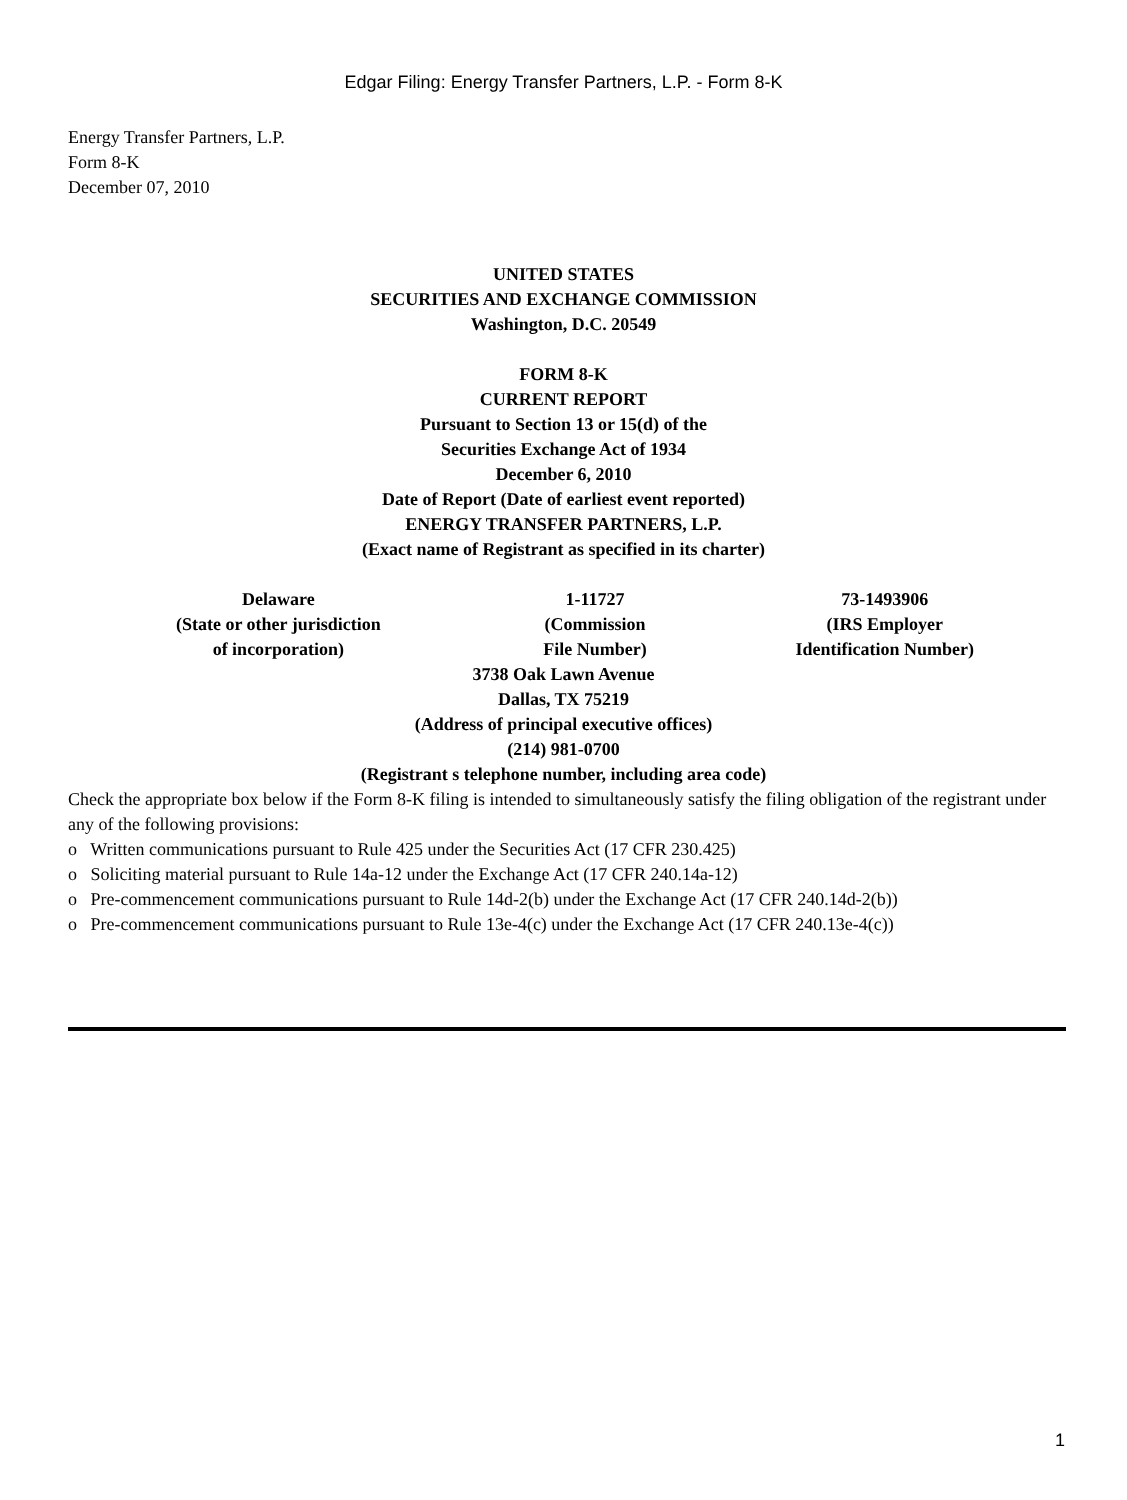Edgar Filing: Energy Transfer Partners, L.P. - Form 8-K
Energy Transfer Partners, L.P.
Form 8-K
December 07, 2010
UNITED STATES
SECURITIES AND EXCHANGE COMMISSION
Washington, D.C. 20549
FORM 8-K
CURRENT REPORT
Pursuant to Section 13 or 15(d) of the
Securities Exchange Act of 1934
December 6, 2010
Date of Report (Date of earliest event reported)
ENERGY TRANSFER PARTNERS, L.P.
(Exact name of Registrant as specified in its charter)
| Delaware (State or other jurisdiction of incorporation) | 1-11727 (Commission File Number) | 73-1493906 (IRS Employer Identification Number) |
3738 Oak Lawn Avenue
Dallas, TX 75219
(Address of principal executive offices)
(214) 981-0700
(Registrant s telephone number, including area code)
Check the appropriate box below if the Form 8-K filing is intended to simultaneously satisfy the filing obligation of the registrant under any of the following provisions:
o Written communications pursuant to Rule 425 under the Securities Act (17 CFR 230.425)
o Soliciting material pursuant to Rule 14a-12 under the Exchange Act (17 CFR 240.14a-12)
o Pre-commencement communications pursuant to Rule 14d-2(b) under the Exchange Act (17 CFR 240.14d-2(b))
o Pre-commencement communications pursuant to Rule 13e-4(c) under the Exchange Act (17 CFR 240.13e-4(c))
1